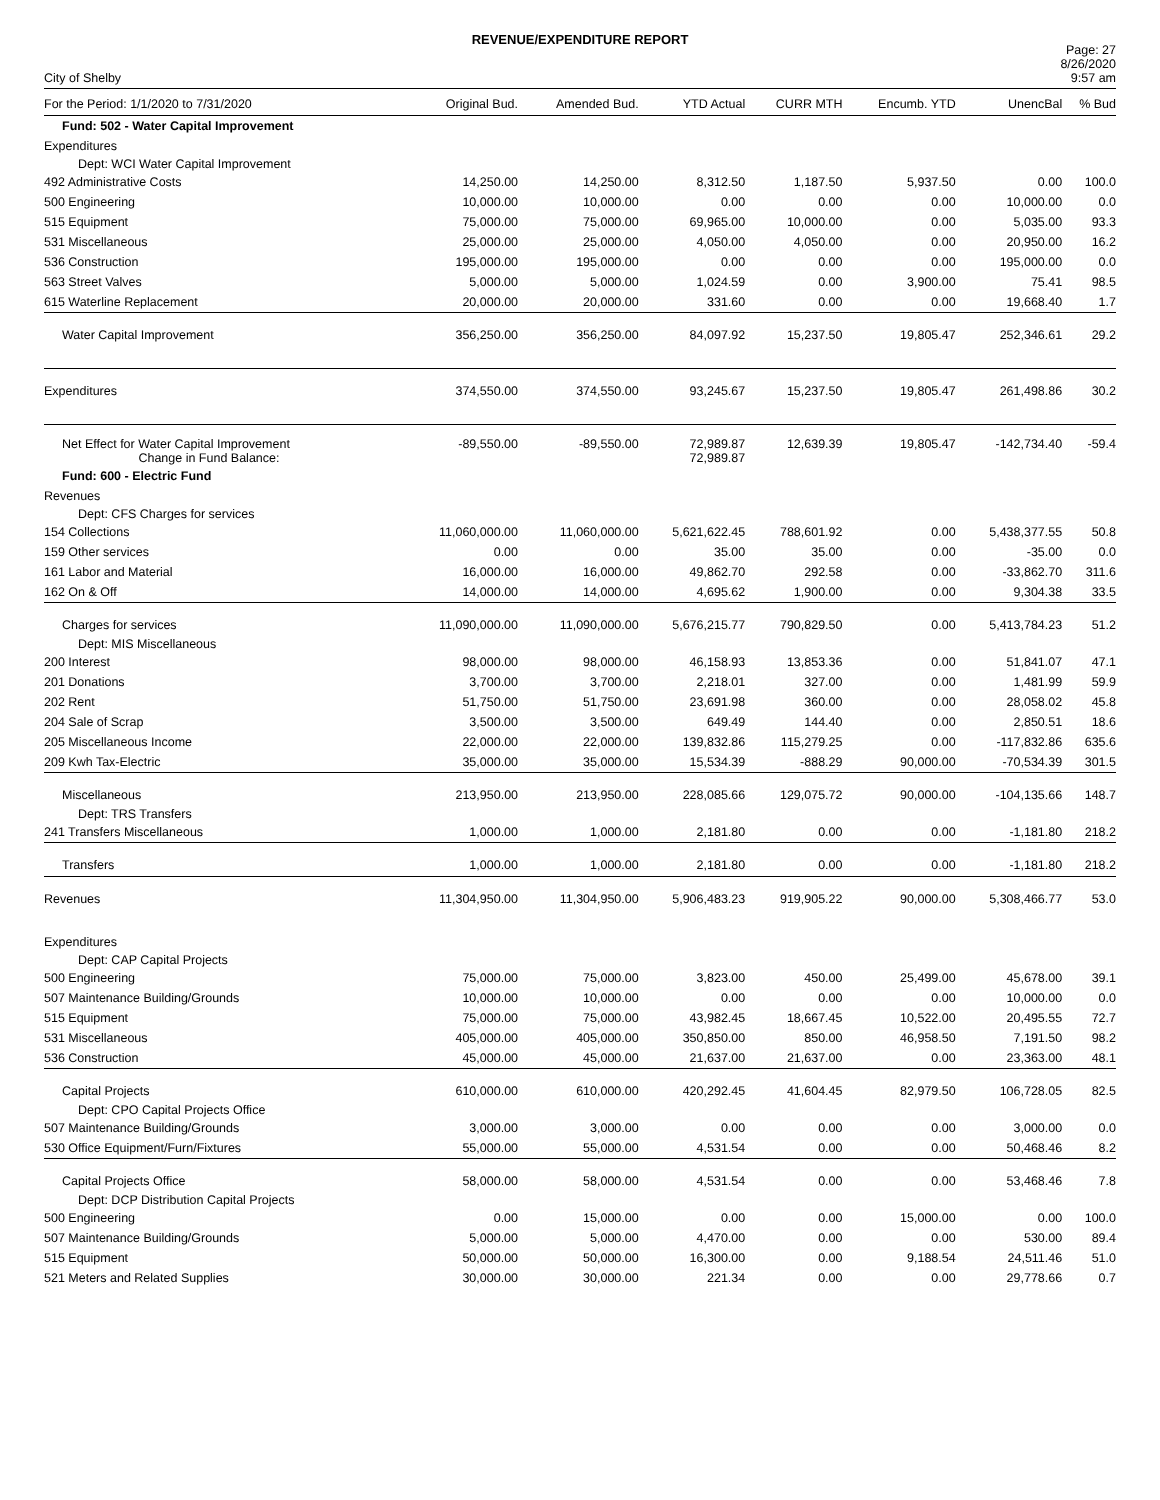REVENUE/EXPENDITURE REPORT
City of Shelby
Page: 27
8/26/2020
9:57 am
| For the Period: 1/1/2020 to 7/31/2020 | Original Bud. | Amended Bud. | YTD Actual | CURR MTH | Encumb. YTD | UnencBal | % Bud |
| --- | --- | --- | --- | --- | --- | --- | --- |
| Fund: 502 - Water Capital Improvement | | | | | | | |
| Expenditures | | | | | | | |
| Dept: WCI Water Capital Improvement | | | | | | | |
| 492 Administrative Costs | 14,250.00 | 14,250.00 | 8,312.50 | 1,187.50 | 5,937.50 | 0.00 | 100.0 |
| 500 Engineering | 10,000.00 | 10,000.00 | 0.00 | 0.00 | 0.00 | 10,000.00 | 0.0 |
| 515 Equipment | 75,000.00 | 75,000.00 | 69,965.00 | 10,000.00 | 0.00 | 5,035.00 | 93.3 |
| 531 Miscellaneous | 25,000.00 | 25,000.00 | 4,050.00 | 4,050.00 | 0.00 | 20,950.00 | 16.2 |
| 536 Construction | 195,000.00 | 195,000.00 | 0.00 | 0.00 | 0.00 | 195,000.00 | 0.0 |
| 563 Street Valves | 5,000.00 | 5,000.00 | 1,024.59 | 0.00 | 3,900.00 | 75.41 | 98.5 |
| 615 Waterline Replacement | 20,000.00 | 20,000.00 | 331.60 | 0.00 | 0.00 | 19,668.40 | 1.7 |
| Water Capital Improvement | 356,250.00 | 356,250.00 | 84,097.92 | 15,237.50 | 19,805.47 | 252,346.61 | 29.2 |
| Expenditures | 374,550.00 | 374,550.00 | 93,245.67 | 15,237.50 | 19,805.47 | 261,498.86 | 30.2 |
| Net Effect for Water Capital Improvement Change in Fund Balance: | -89,550.00 | -89,550.00 | 72,989.87 72,989.87 | 12,639.39 | 19,805.47 | -142,734.40 | -59.4 |
| Fund: 600 - Electric Fund | | | | | | | |
| Revenues | | | | | | | |
| Dept: CFS Charges for services | | | | | | | |
| 154 Collections | 11,060,000.00 | 11,060,000.00 | 5,621,622.45 | 788,601.92 | 0.00 | 5,438,377.55 | 50.8 |
| 159 Other services | 0.00 | 0.00 | 35.00 | 35.00 | 0.00 | -35.00 | 0.0 |
| 161 Labor and Material | 16,000.00 | 16,000.00 | 49,862.70 | 292.58 | 0.00 | -33,862.70 | 311.6 |
| 162 On & Off | 14,000.00 | 14,000.00 | 4,695.62 | 1,900.00 | 0.00 | 9,304.38 | 33.5 |
| Charges for services | 11,090,000.00 | 11,090,000.00 | 5,676,215.77 | 790,829.50 | 0.00 | 5,413,784.23 | 51.2 |
| Dept: MIS Miscellaneous | | | | | | | |
| 200 Interest | 98,000.00 | 98,000.00 | 46,158.93 | 13,853.36 | 0.00 | 51,841.07 | 47.1 |
| 201 Donations | 3,700.00 | 3,700.00 | 2,218.01 | 327.00 | 0.00 | 1,481.99 | 59.9 |
| 202 Rent | 51,750.00 | 51,750.00 | 23,691.98 | 360.00 | 0.00 | 28,058.02 | 45.8 |
| 204 Sale of Scrap | 3,500.00 | 3,500.00 | 649.49 | 144.40 | 0.00 | 2,850.51 | 18.6 |
| 205 Miscellaneous Income | 22,000.00 | 22,000.00 | 139,832.86 | 115,279.25 | 0.00 | -117,832.86 | 635.6 |
| 209 Kwh Tax-Electric | 35,000.00 | 35,000.00 | 15,534.39 | -888.29 | 90,000.00 | -70,534.39 | 301.5 |
| Miscellaneous | 213,950.00 | 213,950.00 | 228,085.66 | 129,075.72 | 90,000.00 | -104,135.66 | 148.7 |
| Dept: TRS Transfers | | | | | | | |
| 241 Transfers Miscellaneous | 1,000.00 | 1,000.00 | 2,181.80 | 0.00 | 0.00 | -1,181.80 | 218.2 |
| Transfers | 1,000.00 | 1,000.00 | 2,181.80 | 0.00 | 0.00 | -1,181.80 | 218.2 |
| Revenues | 11,304,950.00 | 11,304,950.00 | 5,906,483.23 | 919,905.22 | 90,000.00 | 5,308,466.77 | 53.0 |
| Expenditures | | | | | | | |
| Dept: CAP Capital Projects | | | | | | | |
| 500 Engineering | 75,000.00 | 75,000.00 | 3,823.00 | 450.00 | 25,499.00 | 45,678.00 | 39.1 |
| 507 Maintenance Building/Grounds | 10,000.00 | 10,000.00 | 0.00 | 0.00 | 0.00 | 10,000.00 | 0.0 |
| 515 Equipment | 75,000.00 | 75,000.00 | 43,982.45 | 18,667.45 | 10,522.00 | 20,495.55 | 72.7 |
| 531 Miscellaneous | 405,000.00 | 405,000.00 | 350,850.00 | 850.00 | 46,958.50 | 7,191.50 | 98.2 |
| 536 Construction | 45,000.00 | 45,000.00 | 21,637.00 | 21,637.00 | 0.00 | 23,363.00 | 48.1 |
| Capital Projects | 610,000.00 | 610,000.00 | 420,292.45 | 41,604.45 | 82,979.50 | 106,728.05 | 82.5 |
| Dept: CPO Capital Projects Office | | | | | | | |
| 507 Maintenance Building/Grounds | 3,000.00 | 3,000.00 | 0.00 | 0.00 | 0.00 | 3,000.00 | 0.0 |
| 530 Office Equipment/Furn/Fixtures | 55,000.00 | 55,000.00 | 4,531.54 | 0.00 | 0.00 | 50,468.46 | 8.2 |
| Capital Projects Office | 58,000.00 | 58,000.00 | 4,531.54 | 0.00 | 0.00 | 53,468.46 | 7.8 |
| Dept: DCP Distribution Capital Projects | | | | | | | |
| 500 Engineering | 0.00 | 15,000.00 | 0.00 | 0.00 | 15,000.00 | 0.00 | 100.0 |
| 507 Maintenance Building/Grounds | 5,000.00 | 5,000.00 | 4,470.00 | 0.00 | 0.00 | 530.00 | 89.4 |
| 515 Equipment | 50,000.00 | 50,000.00 | 16,300.00 | 0.00 | 9,188.54 | 24,511.46 | 51.0 |
| 521 Meters and Related Supplies | 30,000.00 | 30,000.00 | 221.34 | 0.00 | 0.00 | 29,778.66 | 0.7 |